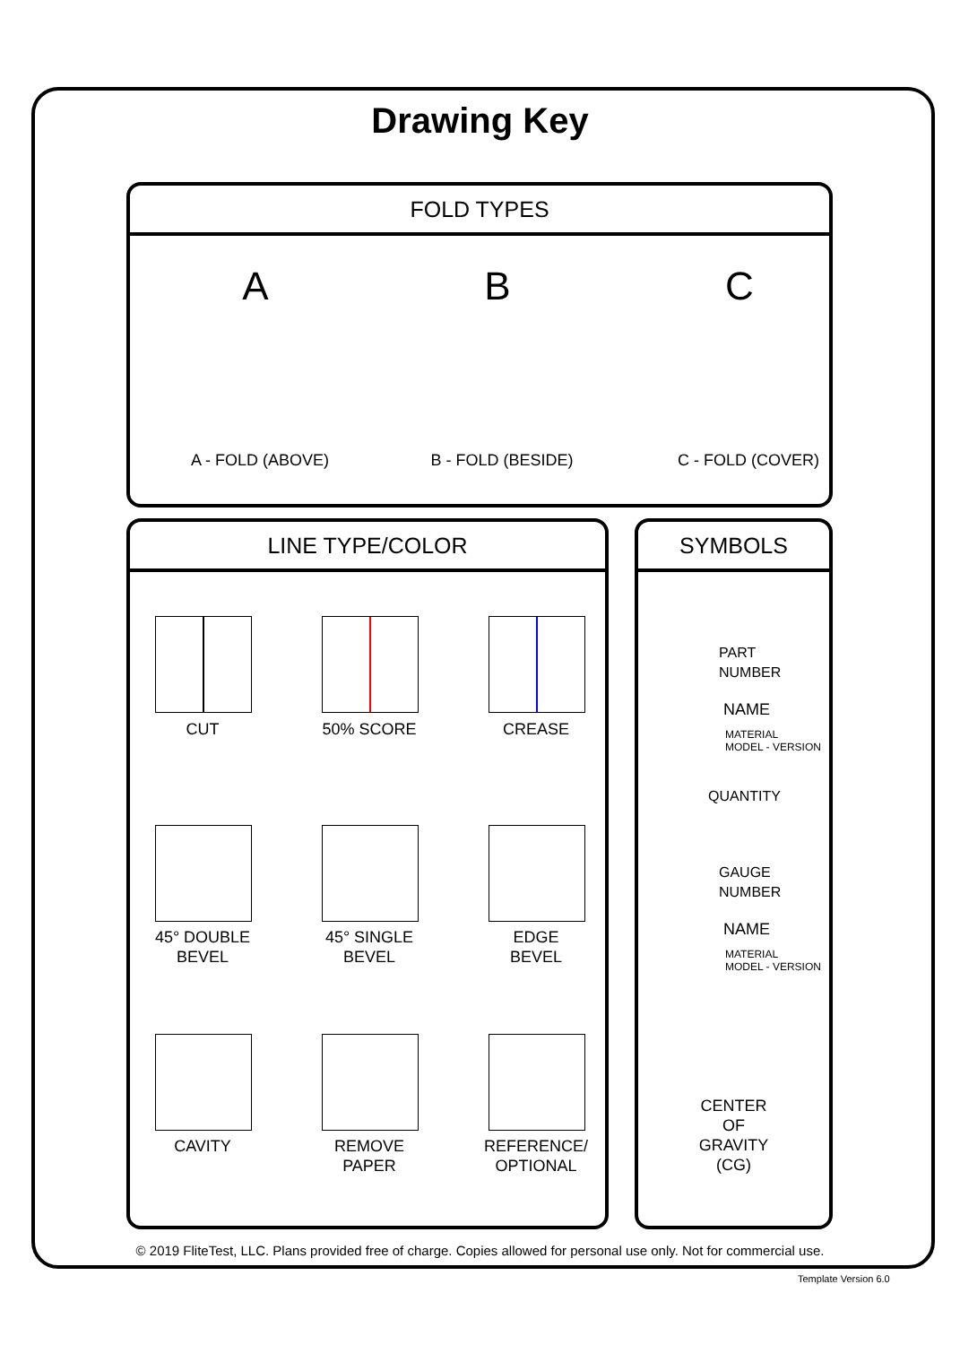Drawing Key
FOLD TYPES
A - FOLD (ABOVE) B - FOLD (BESIDE) C - FOLD (COVER)
A B C
LINE TYPE/COLOR
CUT 50% SCORE CREASE
45° DOUBLE
BEVEL
45° SINGLE
BEVEL
EDGE
BEVEL
CAVITY
REMOVE
PAPER
REFERENCE/
OPTIONAL
SYMBOLS
PART
NUMBER
NAME
MATERIAL
MODEL - VERSION
QUANTITY
GAUGE
NUMBER
NAME
MATERIAL
MODEL - VERSION
CENTER
OF
GRAVITY
(CG)
© 2019 FliteTest, LLC. Plans provided free of charge. Copies allowed for personal use only. Not for commercial use.
Template Version 6.0